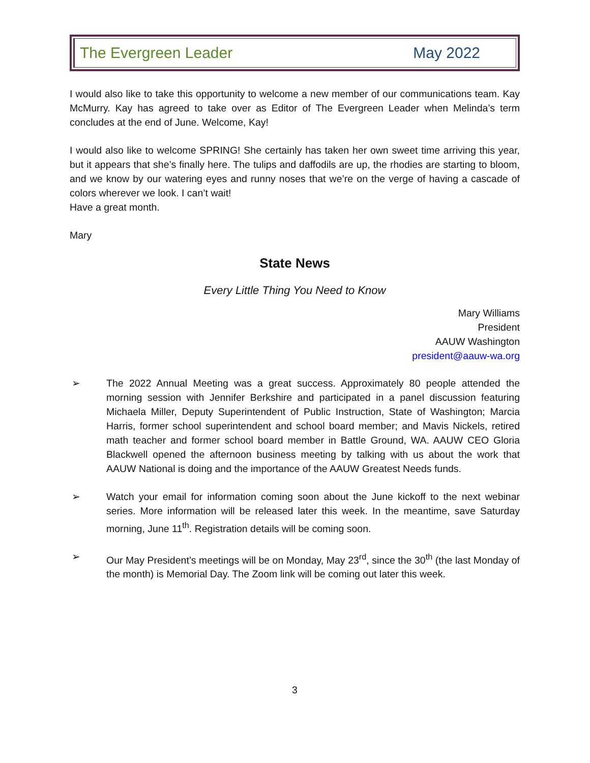The Evergreen Leader May 2022
I would also like to take this opportunity to welcome a new member of our communications team. Kay McMurry. Kay has agreed to take over as Editor of The Evergreen Leader when Melinda’s term concludes at the end of June. Welcome, Kay!
I would also like to welcome SPRING! She certainly has taken her own sweet time arriving this year, but it appears that she’s finally here. The tulips and daffodils are up, the rhodies are starting to bloom, and we know by our watering eyes and runny noses that we’re on the verge of having a cascade of colors wherever we look. I can’t wait!
Have a great month.
Mary
State News
Every Little Thing You Need to Know
Mary Williams
President
AAUW Washington
president@aauw-wa.org
➢ The 2022 Annual Meeting was a great success. Approximately 80 people attended the morning session with Jennifer Berkshire and participated in a panel discussion featuring Michaela Miller, Deputy Superintendent of Public Instruction, State of Washington; Marcia Harris, former school superintendent and school board member; and Mavis Nickels, retired math teacher and former school board member in Battle Ground, WA. AAUW CEO Gloria Blackwell opened the afternoon business meeting by talking with us about the work that AAUW National is doing and the importance of the AAUW Greatest Needs funds.
➢ Watch your email for information coming soon about the June kickoff to the next webinar series. More information will be released later this week. In the meantime, save Saturday morning, June 11<sup>th</sup>. Registration details will be coming soon.
➢ Our May President’s meetings will be on Monday, May 23<sup>rd</sup>, since the 30<sup>th</sup> (the last Monday of the month) is Memorial Day. The Zoom link will be coming out later this week.
3